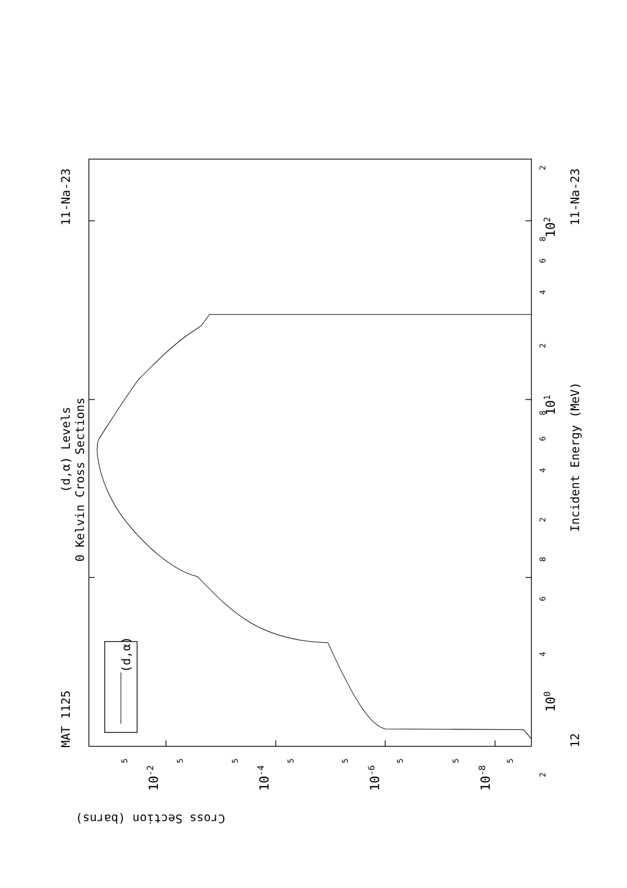0 Kelvin Cross Sections
(d,α) Levels
MAT 1125
11-Na-23
11-Na-23
12
Incident Energy (MeV)
Cross Section (barns)
(d,α)
100
101
102
10-2
10-4
10-6
10-8
2
4
6
8
2
4
6
8
2
4
6
8
2
5
5
5
5
5
5
5
5